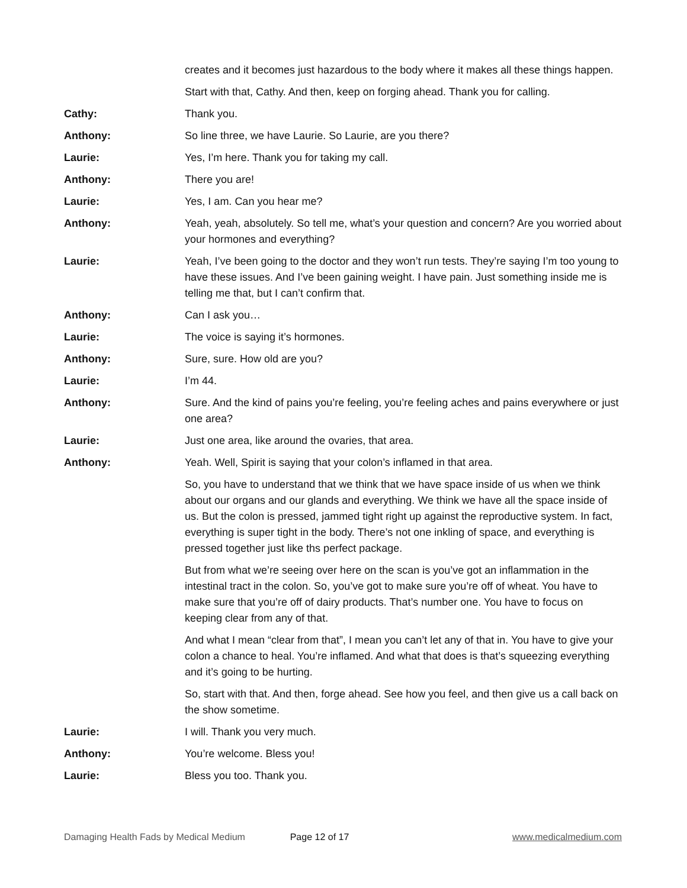creates and it becomes just hazardous to the body where it makes all these things happen.
Start with that, Cathy. And then, keep on forging ahead. Thank you for calling.
Cathy: Thank you.
Anthony: So line three, we have Laurie. So Laurie, are you there?
Laurie: Yes, I’m here. Thank you for taking my call.
Anthony: There you are!
Laurie: Yes, I am. Can you hear me?
Anthony: Yeah, yeah, absolutely. So tell me, what’s your question and concern? Are you worried about your hormones and everything?
Laurie: Yeah, I’ve been going to the doctor and they won’t run tests. They’re saying I’m too young to have these issues. And I’ve been gaining weight. I have pain. Just something inside me is telling me that, but I can’t confirm that.
Anthony: Can I ask you…
Laurie: The voice is saying it’s hormones.
Anthony: Sure, sure. How old are you?
Laurie: I’m 44.
Anthony: Sure. And the kind of pains you’re feeling, you’re feeling aches and pains everywhere or just one area?
Laurie: Just one area, like around the ovaries, that area.
Anthony: Yeah. Well, Spirit is saying that your colon’s inflamed in that area.
So, you have to understand that we think that we have space inside of us when we think about our organs and our glands and everything. We think we have all the space inside of us. But the colon is pressed, jammed tight right up against the reproductive system. In fact, everything is super tight in the body. There’s not one inkling of space, and everything is pressed together just like ths perfect package.
But from what we’re seeing over here on the scan is you’ve got an inflammation in the intestinal tract in the colon. So, you’ve got to make sure you’re off of wheat. You have to make sure that you’re off of dairy products. That’s number one. You have to focus on keeping clear from any of that.
And what I mean “clear from that”, I mean you can’t let any of that in. You have to give your colon a chance to heal. You’re inflamed. And what that does is that’s squeezing everything and it’s going to be hurting.
So, start with that. And then, forge ahead. See how you feel, and then give us a call back on the show sometime.
Laurie: I will. Thank you very much.
Anthony: You’re welcome. Bless you!
Laurie: Bless you too. Thank you.
Damaging Health Fads by Medical Medium Page 12 of 17 www.medicalmedium.com